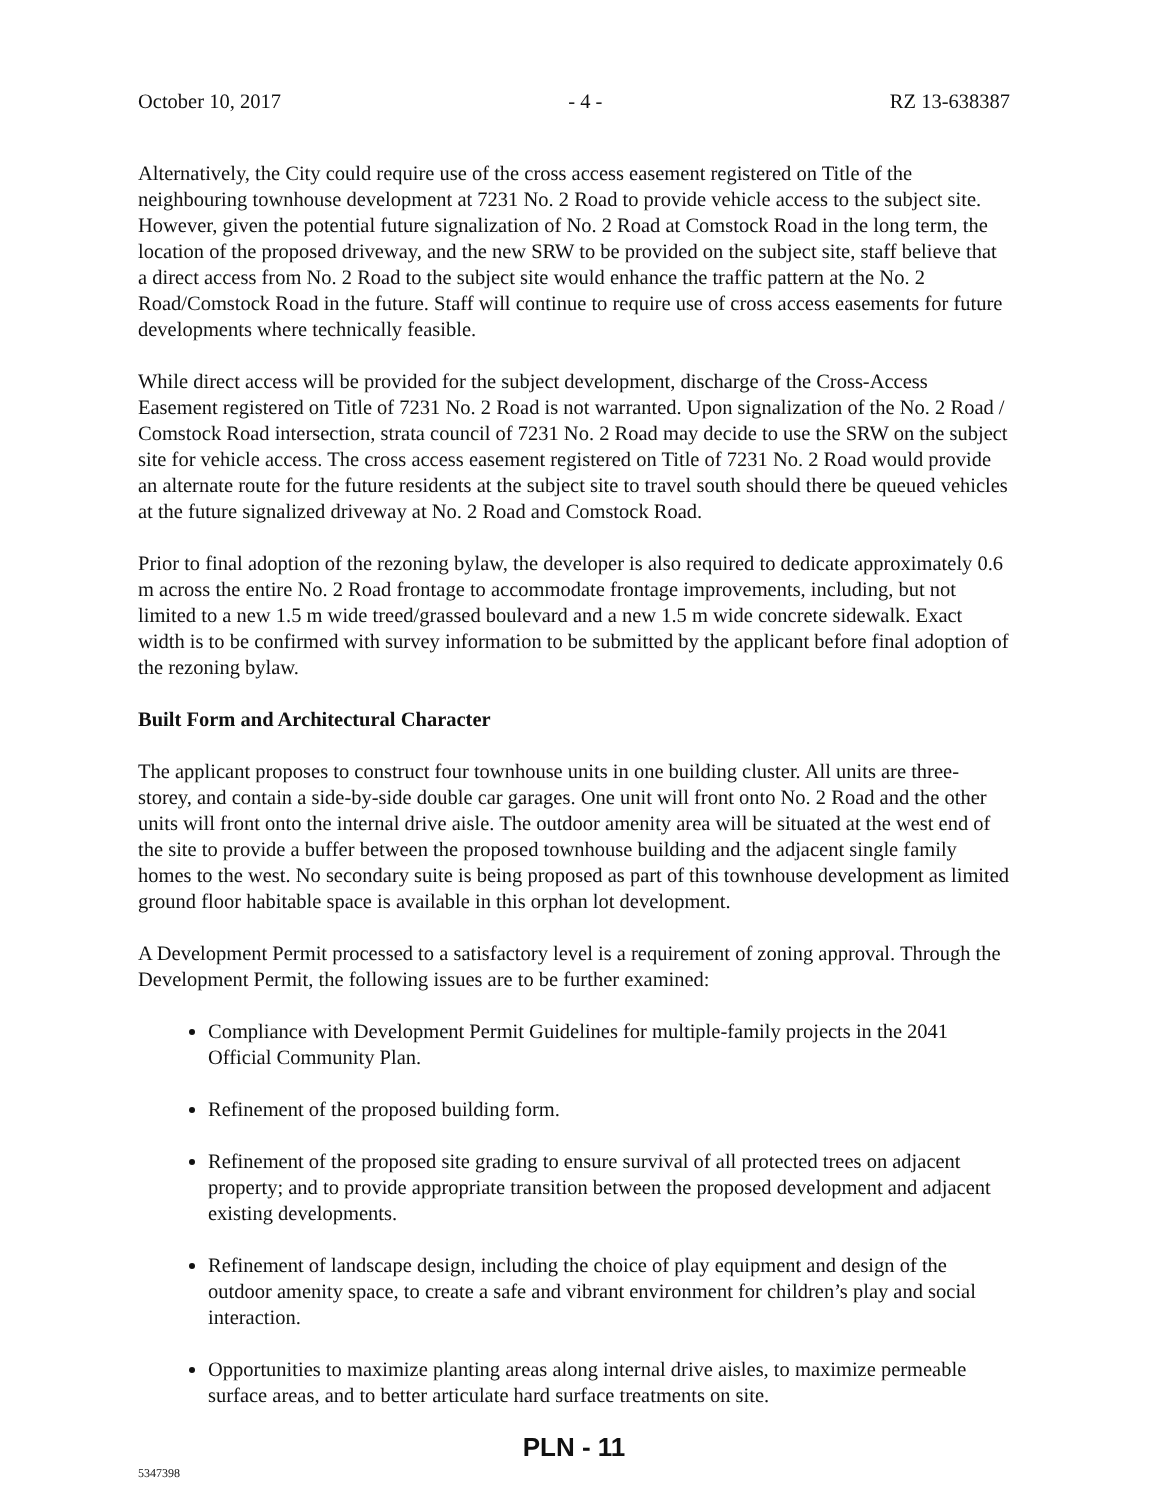October 10, 2017 - 4 - RZ 13-638387
Alternatively, the City could require use of the cross access easement registered on Title of the neighbouring townhouse development at 7231 No. 2 Road to provide vehicle access to the subject site. However, given the potential future signalization of No. 2 Road at Comstock Road in the long term, the location of the proposed driveway, and the new SRW to be provided on the subject site, staff believe that a direct access from No. 2 Road to the subject site would enhance the traffic pattern at the No. 2 Road/Comstock Road in the future. Staff will continue to require use of cross access easements for future developments where technically feasible.
While direct access will be provided for the subject development, discharge of the Cross-Access Easement registered on Title of 7231 No. 2 Road is not warranted. Upon signalization of the No. 2 Road / Comstock Road intersection, strata council of 7231 No. 2 Road may decide to use the SRW on the subject site for vehicle access. The cross access easement registered on Title of 7231 No. 2 Road would provide an alternate route for the future residents at the subject site to travel south should there be queued vehicles at the future signalized driveway at No. 2 Road and Comstock Road.
Prior to final adoption of the rezoning bylaw, the developer is also required to dedicate approximately 0.6 m across the entire No. 2 Road frontage to accommodate frontage improvements, including, but not limited to a new 1.5 m wide treed/grassed boulevard and a new 1.5 m wide concrete sidewalk. Exact width is to be confirmed with survey information to be submitted by the applicant before final adoption of the rezoning bylaw.
Built Form and Architectural Character
The applicant proposes to construct four townhouse units in one building cluster. All units are three-storey, and contain a side-by-side double car garages. One unit will front onto No. 2 Road and the other units will front onto the internal drive aisle. The outdoor amenity area will be situated at the west end of the site to provide a buffer between the proposed townhouse building and the adjacent single family homes to the west. No secondary suite is being proposed as part of this townhouse development as limited ground floor habitable space is available in this orphan lot development.
A Development Permit processed to a satisfactory level is a requirement of zoning approval. Through the Development Permit, the following issues are to be further examined:
Compliance with Development Permit Guidelines for multiple-family projects in the 2041 Official Community Plan.
Refinement of the proposed building form.
Refinement of the proposed site grading to ensure survival of all protected trees on adjacent property; and to provide appropriate transition between the proposed development and adjacent existing developments.
Refinement of landscape design, including the choice of play equipment and design of the outdoor amenity space, to create a safe and vibrant environment for children’s play and social interaction.
Opportunities to maximize planting areas along internal drive aisles, to maximize permeable surface areas, and to better articulate hard surface treatments on site.
PLN - 11
5347398